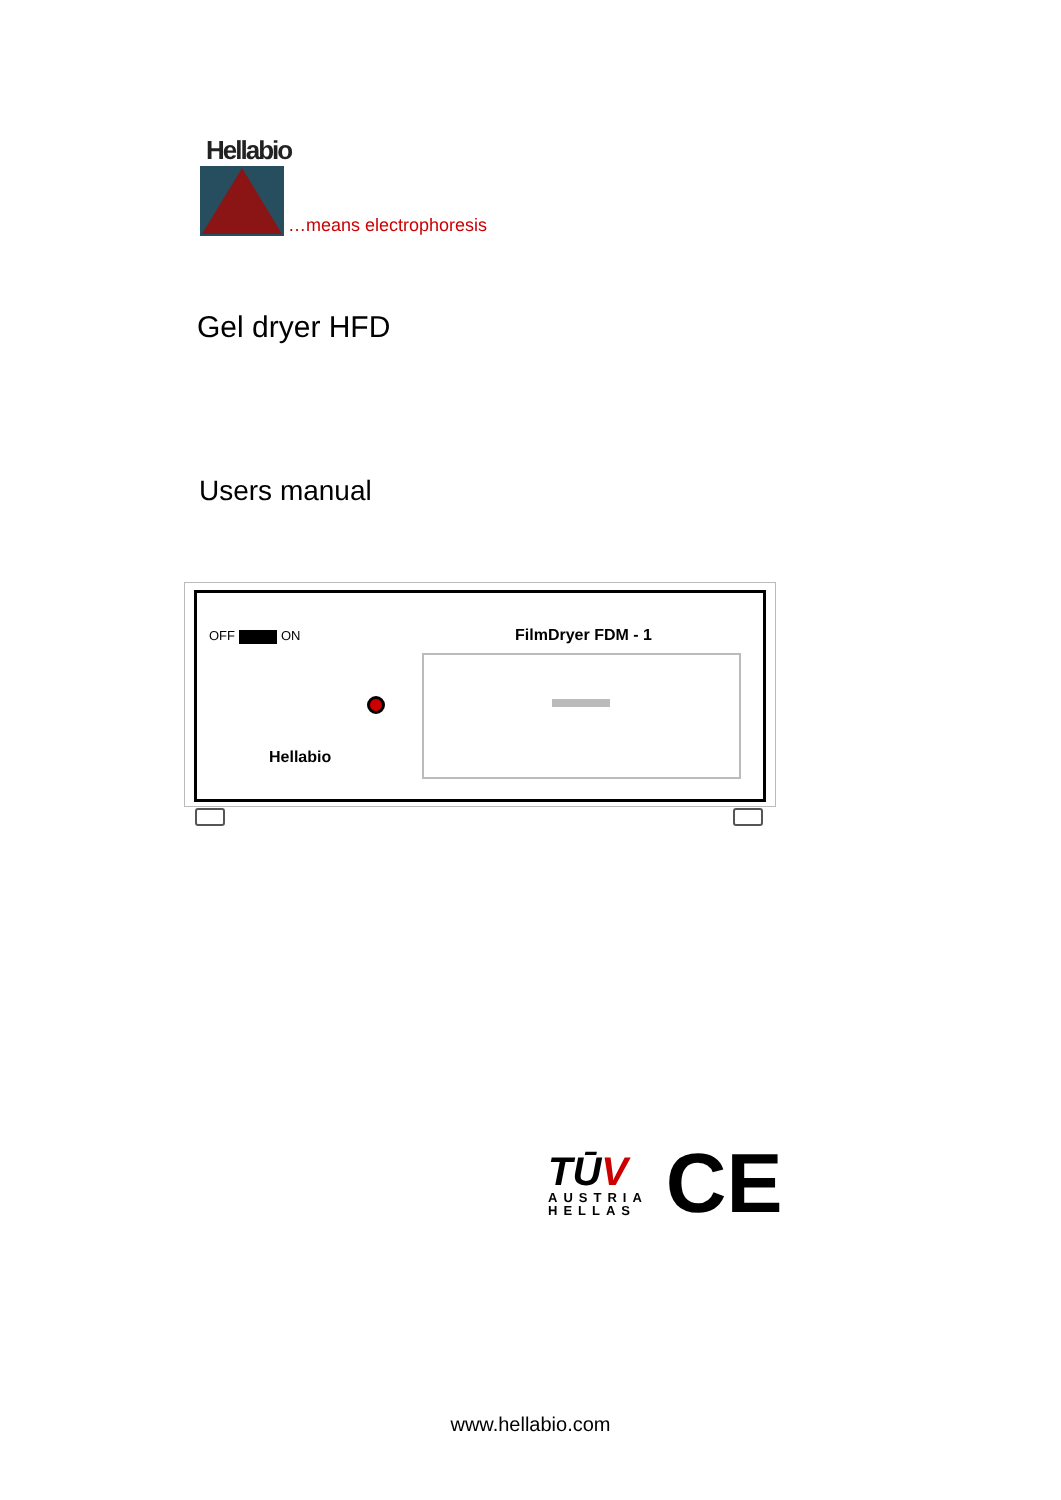Hellabio
…means electrophoresis
Gel dryer HFD
Users manual
OFF ON FilmDryer FDM - 1
Hellabio
TŪV
AUSTRIA
HELLAS
CE
www.hellabio.com